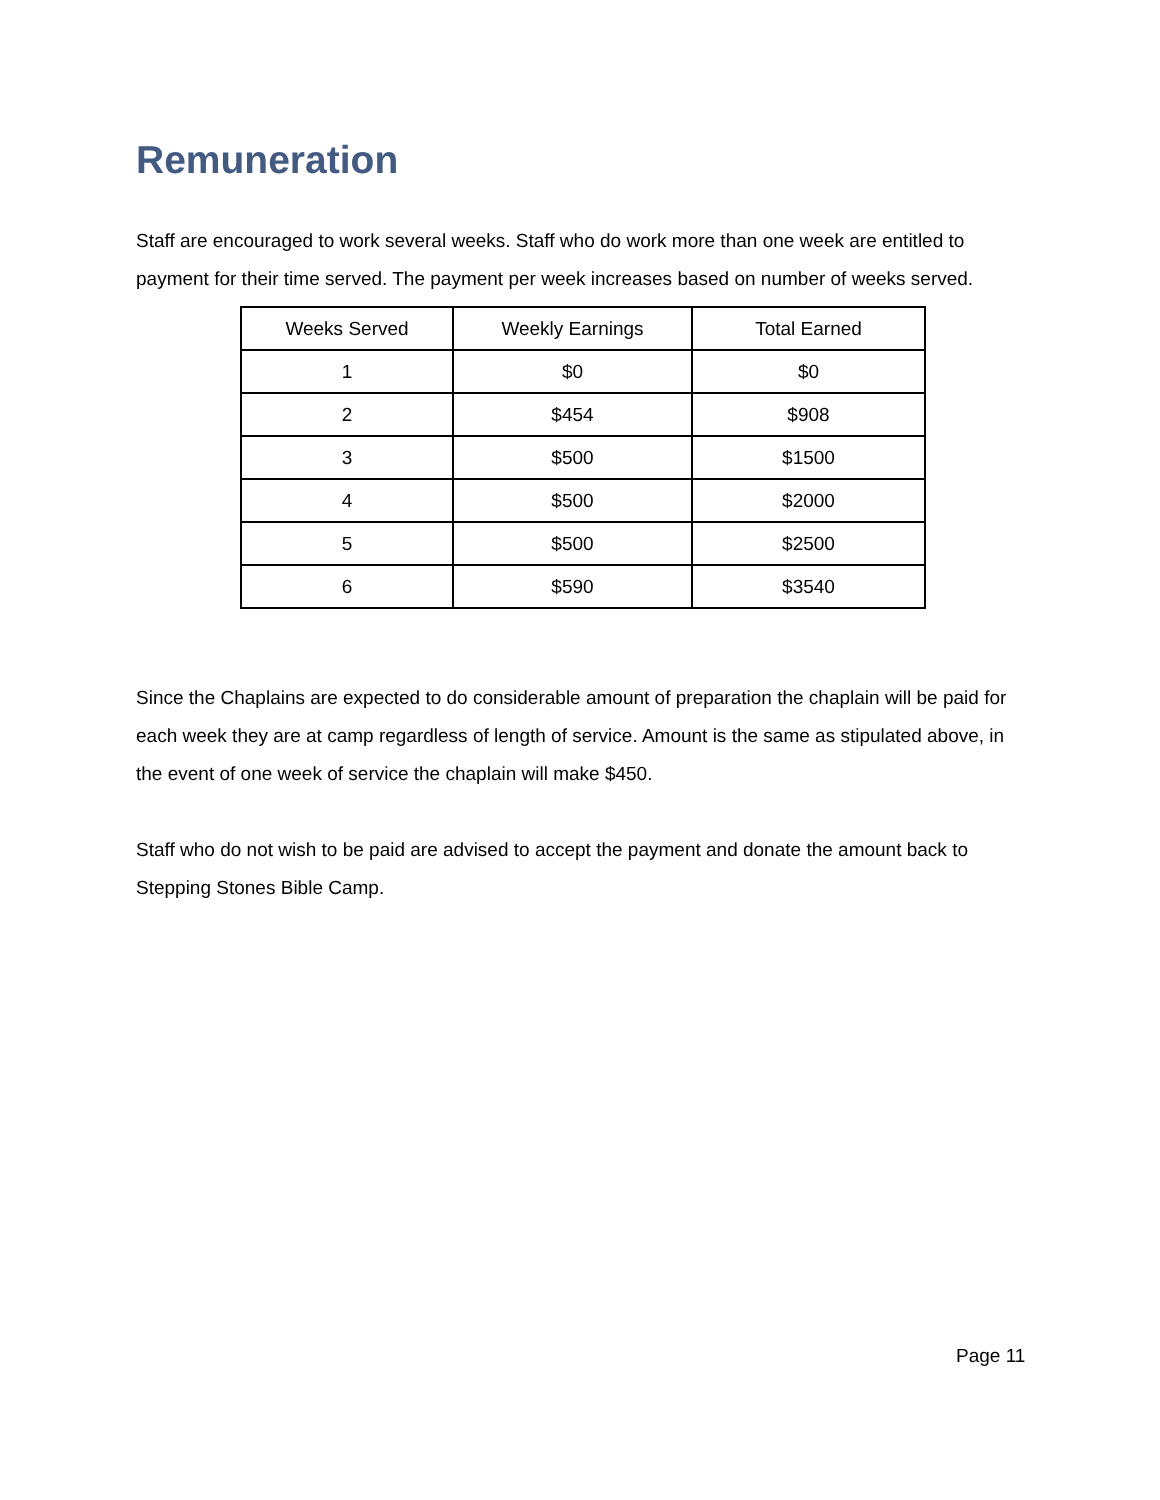Remuneration
Staff are encouraged to work several weeks. Staff who do work more than one week are entitled to payment for their time served. The payment per week increases based on number of weeks served.
| Weeks Served | Weekly Earnings | Total Earned |
| --- | --- | --- |
| 1 | $0 | $0 |
| 2 | $454 | $908 |
| 3 | $500 | $1500 |
| 4 | $500 | $2000 |
| 5 | $500 | $2500 |
| 6 | $590 | $3540 |
Since the Chaplains are expected to do considerable amount of preparation the chaplain will be paid for each week they are at camp regardless of length of service. Amount is the same as stipulated above, in the event of one week of service the chaplain will make $450.
Staff who do not wish to be paid are advised to accept the payment and donate the amount back to Stepping Stones Bible Camp.
Page 11